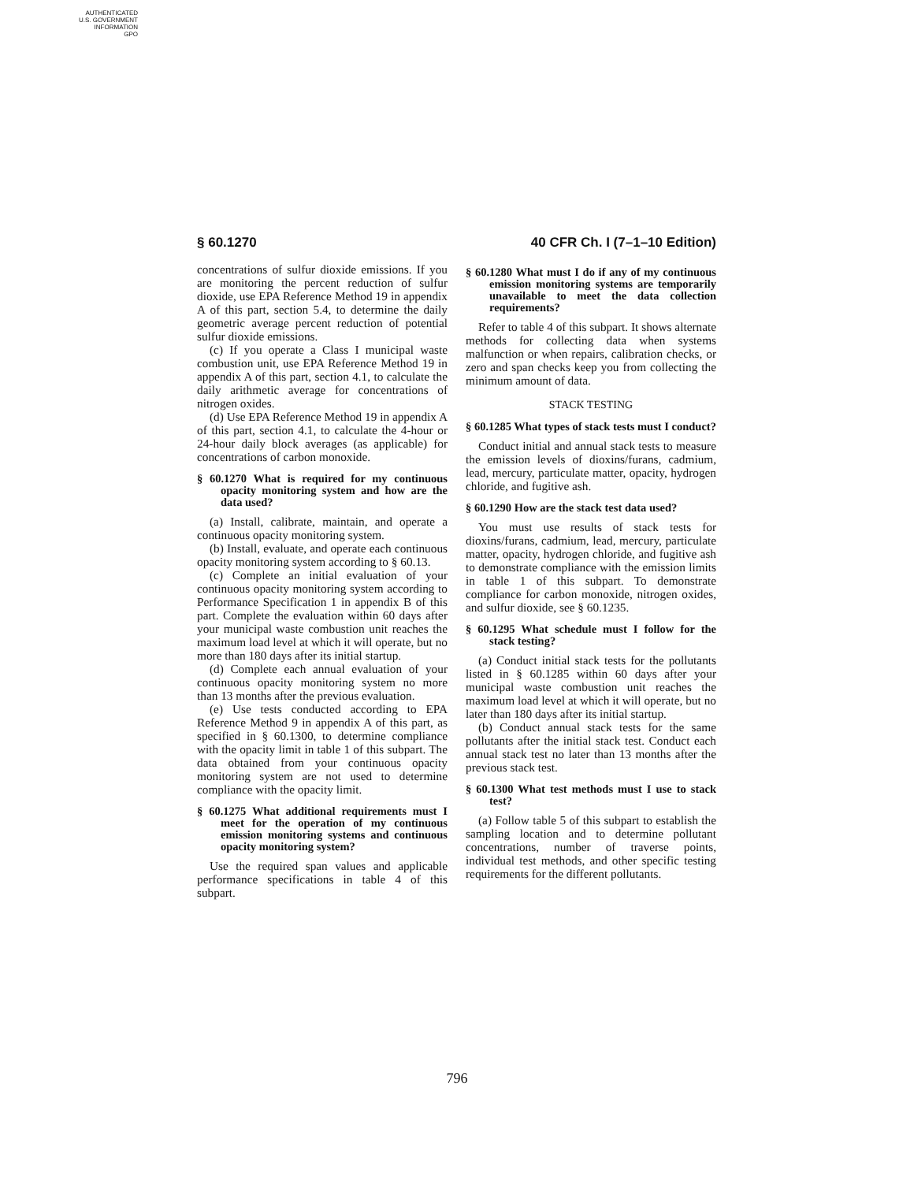AUTHENTICATED
U.S. GOVERNMENT
INFORMATION
GPO
§ 60.1270 40 CFR Ch. I (7–1–10 Edition)
concentrations of sulfur dioxide emissions. If you are monitoring the percent reduction of sulfur dioxide, use EPA Reference Method 19 in appendix A of this part, section 5.4, to determine the daily geometric average percent reduction of potential sulfur dioxide emissions.
(c) If you operate a Class I municipal waste combustion unit, use EPA Reference Method 19 in appendix A of this part, section 4.1, to calculate the daily arithmetic average for concentrations of nitrogen oxides.
(d) Use EPA Reference Method 19 in appendix A of this part, section 4.1, to calculate the 4-hour or 24-hour daily block averages (as applicable) for concentrations of carbon monoxide.
§ 60.1270 What is required for my continuous opacity monitoring system and how are the data used?
(a) Install, calibrate, maintain, and operate a continuous opacity monitoring system.
(b) Install, evaluate, and operate each continuous opacity monitoring system according to § 60.13.
(c) Complete an initial evaluation of your continuous opacity monitoring system according to Performance Specification 1 in appendix B of this part. Complete the evaluation within 60 days after your municipal waste combustion unit reaches the maximum load level at which it will operate, but no more than 180 days after its initial startup.
(d) Complete each annual evaluation of your continuous opacity monitoring system no more than 13 months after the previous evaluation.
(e) Use tests conducted according to EPA Reference Method 9 in appendix A of this part, as specified in § 60.1300, to determine compliance with the opacity limit in table 1 of this subpart. The data obtained from your continuous opacity monitoring system are not used to determine compliance with the opacity limit.
§ 60.1275 What additional requirements must I meet for the operation of my continuous emission monitoring systems and continuous opacity monitoring system?
Use the required span values and applicable performance specifications in table 4 of this subpart.
§ 60.1280 What must I do if any of my continuous emission monitoring systems are temporarily unavailable to meet the data collection requirements?
Refer to table 4 of this subpart. It shows alternate methods for collecting data when systems malfunction or when repairs, calibration checks, or zero and span checks keep you from collecting the minimum amount of data.
STACK TESTING
§ 60.1285 What types of stack tests must I conduct?
Conduct initial and annual stack tests to measure the emission levels of dioxins/furans, cadmium, lead, mercury, particulate matter, opacity, hydrogen chloride, and fugitive ash.
§ 60.1290 How are the stack test data used?
You must use results of stack tests for dioxins/furans, cadmium, lead, mercury, particulate matter, opacity, hydrogen chloride, and fugitive ash to demonstrate compliance with the emission limits in table 1 of this subpart. To demonstrate compliance for carbon monoxide, nitrogen oxides, and sulfur dioxide, see § 60.1235.
§ 60.1295 What schedule must I follow for the stack testing?
(a) Conduct initial stack tests for the pollutants listed in § 60.1285 within 60 days after your municipal waste combustion unit reaches the maximum load level at which it will operate, but no later than 180 days after its initial startup.
(b) Conduct annual stack tests for the same pollutants after the initial stack test. Conduct each annual stack test no later than 13 months after the previous stack test.
§ 60.1300 What test methods must I use to stack test?
(a) Follow table 5 of this subpart to establish the sampling location and to determine pollutant concentrations, number of traverse points, individual test methods, and other specific testing requirements for the different pollutants.
796